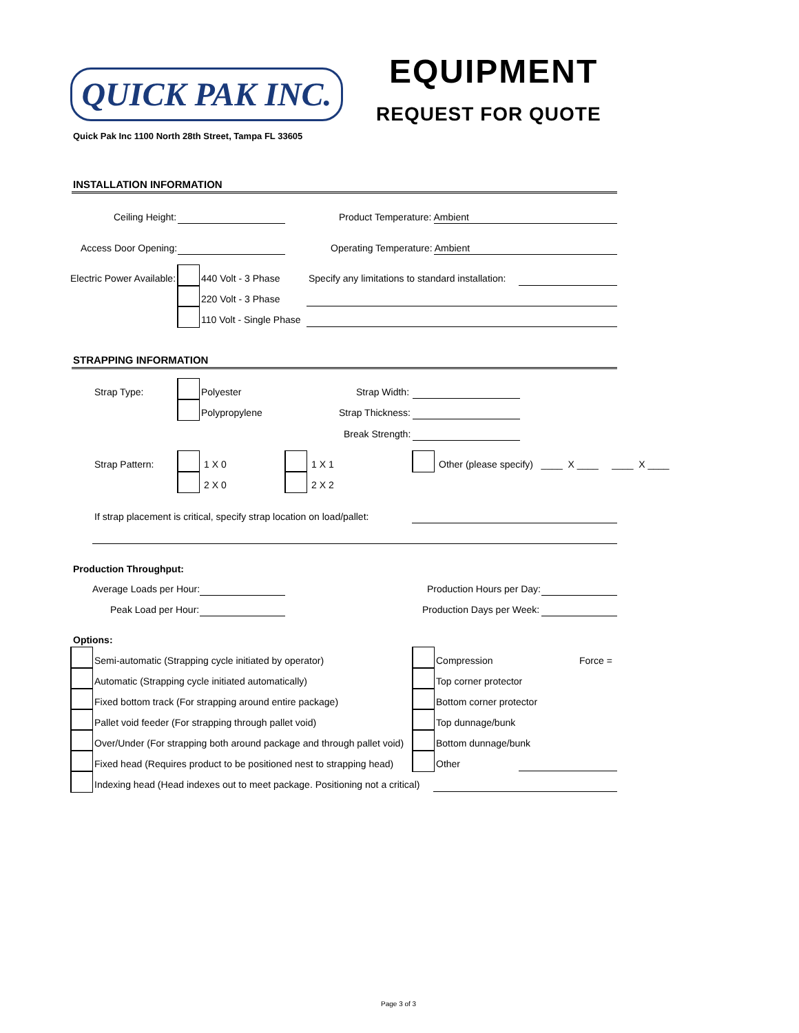QUICK PAK INC.
EQUIPMENT
REQUEST FOR QUOTE
Quick Pak Inc 1100 North 28th Street, Tampa FL 33605
INSTALLATION INFORMATION
Ceiling Height: Product Temperature: Ambient
Access Door Opening: Operating Temperature: Ambient
Electric Power Available: 440 Volt - 3 Phase
220 Volt - 3 Phase
110 Volt - Single Phase
Specify any limitations to standard installation:
STRAPPING INFORMATION
Strap Type: Polyester
Polypropylene
Strap Width:
Strap Thickness:
Break Strength:
Strap Pattern: 1 X 0
2 X 0
1 X 1
2 X 2
Other (please specify) ____ X ____ ____ X ____
If strap placement is critical, specify strap location on load/pallet:
Production Throughput:
Average Loads per Hour:
Peak Load per Hour:
Production Hours per Day:
Production Days per Week:
Options:
Semi-automatic (Strapping cycle initiated by operator)
Automatic (Strapping cycle initiated automatically)
Fixed bottom track (For strapping around entire package)
Pallet void feeder (For strapping through pallet void)
Over/Under (For strapping both around package and through pallet void)
Fixed head (Requires product to be positioned nest to strapping head)
Indexing head (Head indexes out to meet package. Positioning not a critical)
Compression Force =
Top corner protector
Bottom corner protector
Top dunnage/bunk
Bottom dunnage/bunk
Other
Page 3 of 3